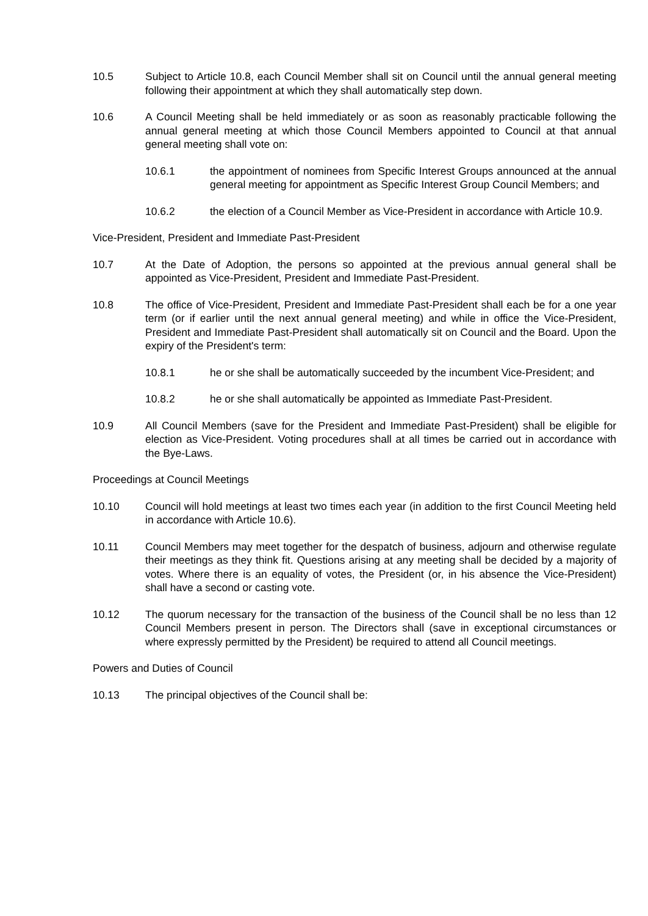10.5 Subject to Article 10.8, each Council Member shall sit on Council until the annual general meeting following their appointment at which they shall automatically step down.
10.6 A Council Meeting shall be held immediately or as soon as reasonably practicable following the annual general meeting at which those Council Members appointed to Council at that annual general meeting shall vote on:
10.6.1 the appointment of nominees from Specific Interest Groups announced at the annual general meeting for appointment as Specific Interest Group Council Members; and
10.6.2 the election of a Council Member as Vice-President in accordance with Article 10.9.
Vice-President, President and Immediate Past-President
10.7 At the Date of Adoption, the persons so appointed at the previous annual general shall be appointed as Vice-President, President and Immediate Past-President.
10.8 The office of Vice-President, President and Immediate Past-President shall each be for a one year term (or if earlier until the next annual general meeting) and while in office the Vice-President, President and Immediate Past-President shall automatically sit on Council and the Board. Upon the expiry of the President's term:
10.8.1 he or she shall be automatically succeeded by the incumbent Vice-President; and
10.8.2 he or she shall automatically be appointed as Immediate Past-President.
10.9 All Council Members (save for the President and Immediate Past-President) shall be eligible for election as Vice-President. Voting procedures shall at all times be carried out in accordance with the Bye-Laws.
Proceedings at Council Meetings
10.10 Council will hold meetings at least two times each year (in addition to the first Council Meeting held in accordance with Article 10.6).
10.11 Council Members may meet together for the despatch of business, adjourn and otherwise regulate their meetings as they think fit. Questions arising at any meeting shall be decided by a majority of votes. Where there is an equality of votes, the President (or, in his absence the Vice-President) shall have a second or casting vote.
10.12 The quorum necessary for the transaction of the business of the Council shall be no less than 12 Council Members present in person. The Directors shall (save in exceptional circumstances or where expressly permitted by the President) be required to attend all Council meetings.
Powers and Duties of Council
10.13 The principal objectives of the Council shall be: